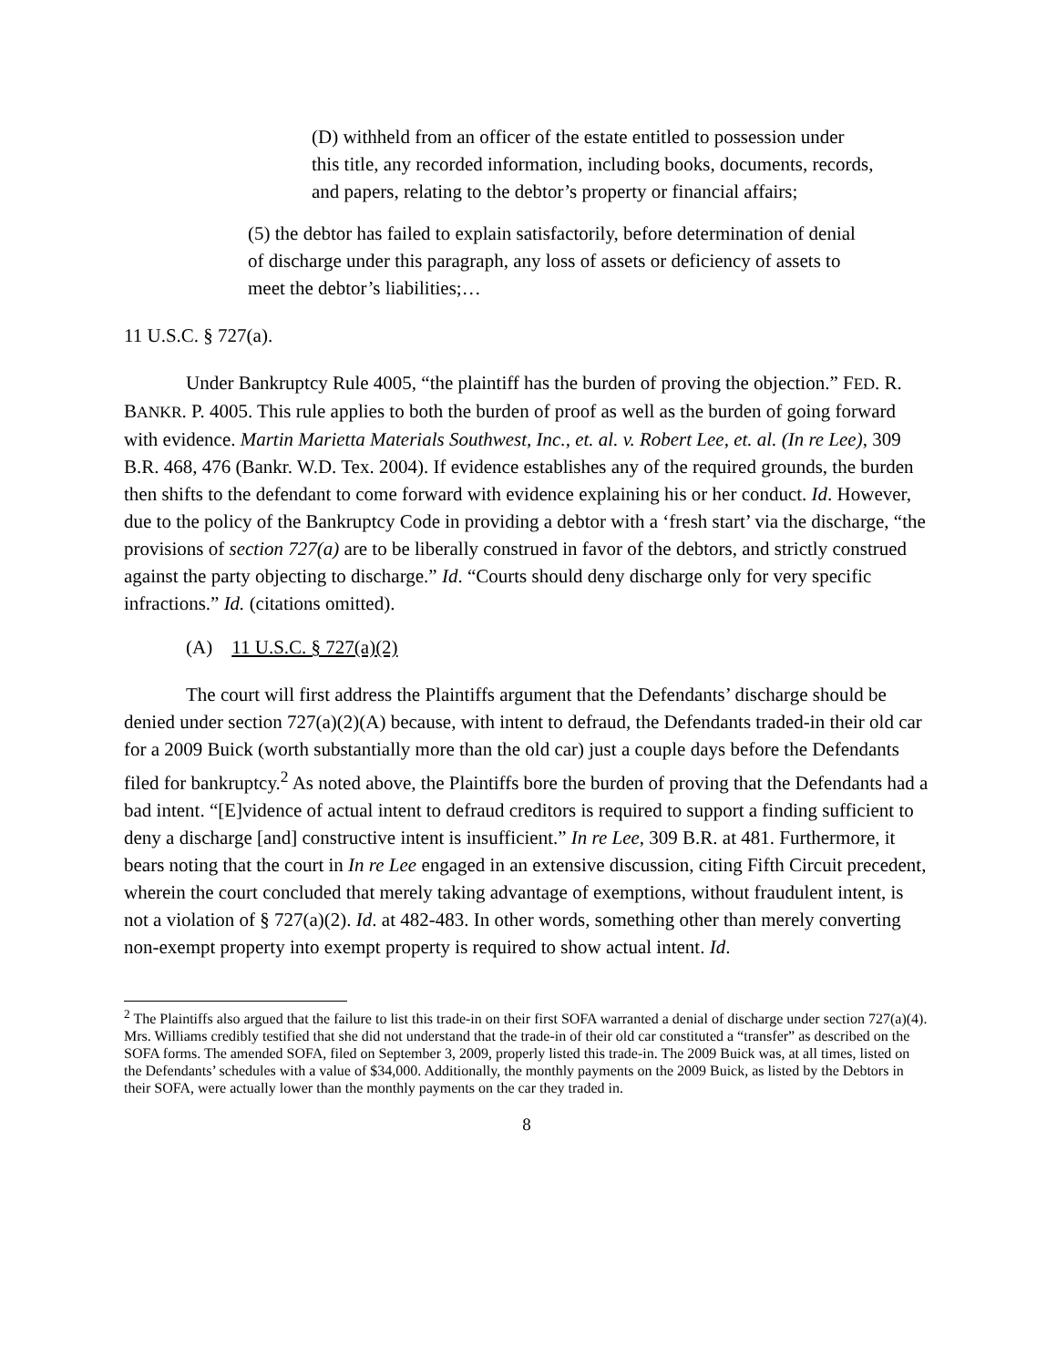(D) withheld from an officer of the estate entitled to possession under this title, any recorded information, including books, documents, records, and papers, relating to the debtor’s property or financial affairs;
(5) the debtor has failed to explain satisfactorily, before determination of denial of discharge under this paragraph, any loss of assets or deficiency of assets to meet the debtor’s liabilities;…
11 U.S.C. § 727(a).
Under Bankruptcy Rule 4005, “the plaintiff has the burden of proving the objection.” FED. R. BANKR. P. 4005. This rule applies to both the burden of proof as well as the burden of going forward with evidence. Martin Marietta Materials Southwest, Inc., et. al. v. Robert Lee, et. al. (In re Lee), 309 B.R. 468, 476 (Bankr. W.D. Tex. 2004). If evidence establishes any of the required grounds, the burden then shifts to the defendant to come forward with evidence explaining his or her conduct. Id. However, due to the policy of the Bankruptcy Code in providing a debtor with a ‘fresh start’ via the discharge, “the provisions of section 727(a) are to be liberally construed in favor of the debtors, and strictly construed against the party objecting to discharge.” Id. “Courts should deny discharge only for very specific infractions.” Id. (citations omitted).
(A) 11 U.S.C. § 727(a)(2)
The court will first address the Plaintiffs argument that the Defendants’ discharge should be denied under section 727(a)(2)(A) because, with intent to defraud, the Defendants traded-in their old car for a 2009 Buick (worth substantially more than the old car) just a couple days before the Defendants filed for bankruptcy.<sup>2</sup> As noted above, the Plaintiffs bore the burden of proving that the Defendants had a bad intent. “[E]vidence of actual intent to defraud creditors is required to support a finding sufficient to deny a discharge [and] constructive intent is insufficient.” In re Lee, 309 B.R. at 481. Furthermore, it bears noting that the court in In re Lee engaged in an extensive discussion, citing Fifth Circuit precedent, wherein the court concluded that merely taking advantage of exemptions, without fraudulent intent, is not a violation of § 727(a)(2). Id. at 482-483. In other words, something other than merely converting non-exempt property into exempt property is required to show actual intent. Id.
<sup>2</sup> The Plaintiffs also argued that the failure to list this trade-in on their first SOFA warranted a denial of discharge under section 727(a)(4). Mrs. Williams credibly testified that she did not understand that the trade-in of their old car constituted a “transfer” as described on the SOFA forms. The amended SOFA, filed on September 3, 2009, properly listed this trade-in. The 2009 Buick was, at all times, listed on the Defendants’ schedules with a value of $34,000. Additionally, the monthly payments on the 2009 Buick, as listed by the Debtors in their SOFA, were actually lower than the monthly payments on the car they traded in.
8